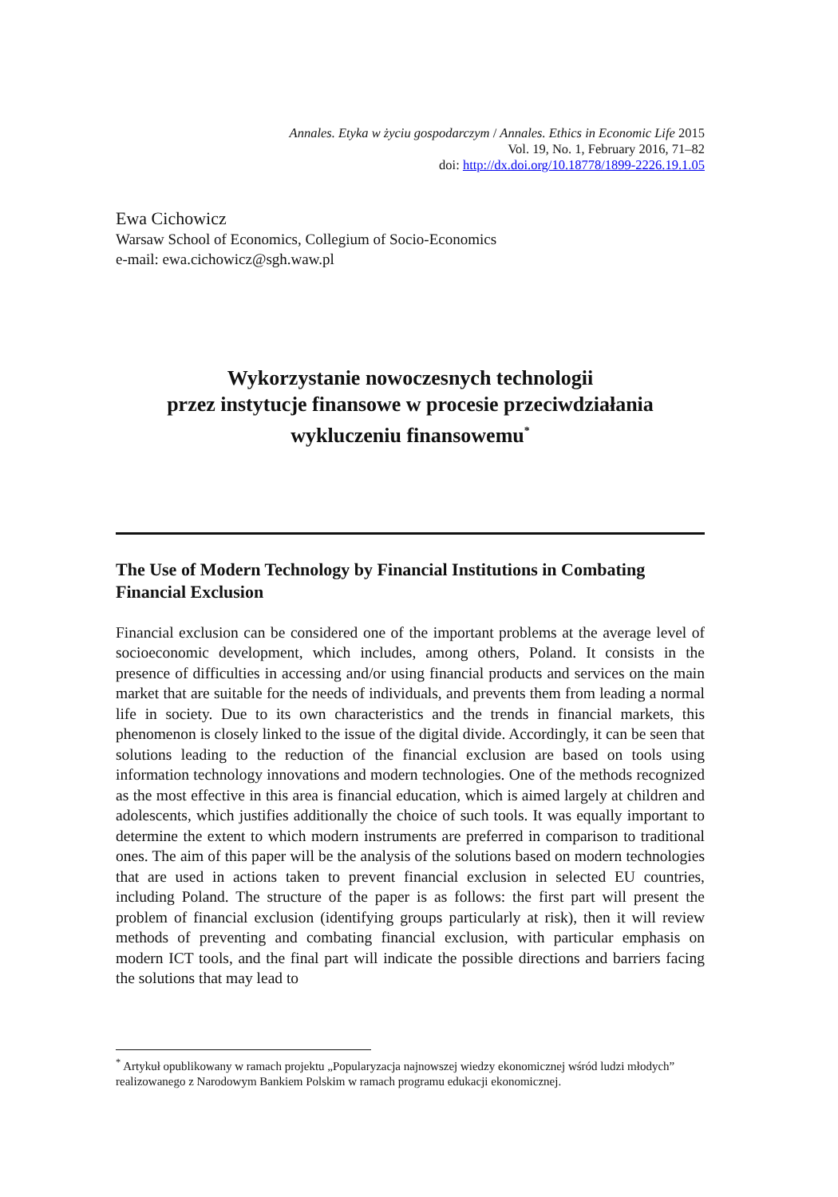Annales. Etyka w życiu gospodarczym / Annales. Ethics in Economic Life 2015
Vol. 19, No. 1, February 2016, 71–82
doi: http://dx.doi.org/10.18778/1899-2226.19.1.05
Ewa Cichowicz
Warsaw School of Economics, Collegium of Socio-Economics
e-mail: ewa.cichowicz@sgh.waw.pl
Wykorzystanie nowoczesnych technologii
przez instytucje finansowe w procesie przeciwdziałania
wykluczeniu finansowemu<sup>*</sup>
The Use of Modern Technology by Financial Institutions in Combating Financial Exclusion
Financial exclusion can be considered one of the important problems at the average level of socioeconomic development, which includes, among others, Poland. It consists in the presence of difficulties in accessing and/or using financial products and services on the main market that are suitable for the needs of individuals, and prevents them from leading a normal life in society. Due to its own characteristics and the trends in financial markets, this phenomenon is closely linked to the issue of the digital divide. Accordingly, it can be seen that solutions leading to the reduction of the financial exclusion are based on tools using information technology innovations and modern technologies. One of the methods recognized as the most effective in this area is financial education, which is aimed largely at children and adolescents, which justifies additionally the choice of such tools. It was equally important to determine the extent to which modern instruments are preferred in comparison to traditional ones. The aim of this paper will be the analysis of the solutions based on modern technologies that are used in actions taken to prevent financial exclusion in selected EU countries, including Poland. The structure of the paper is as follows: the first part will present the problem of financial exclusion (identifying groups particularly at risk), then it will review methods of preventing and combating financial exclusion, with particular emphasis on modern ICT tools, and the final part will indicate the possible directions and barriers facing the solutions that may lead to
<sup>*</sup> Artykuł opublikowany w ramach projektu „Popularyzacja najnowszej wiedzy ekonomicznej wśród ludzi młodych” realizowanego z Narodowym Bankiem Polskim w ramach programu edukacji ekonomicznej.